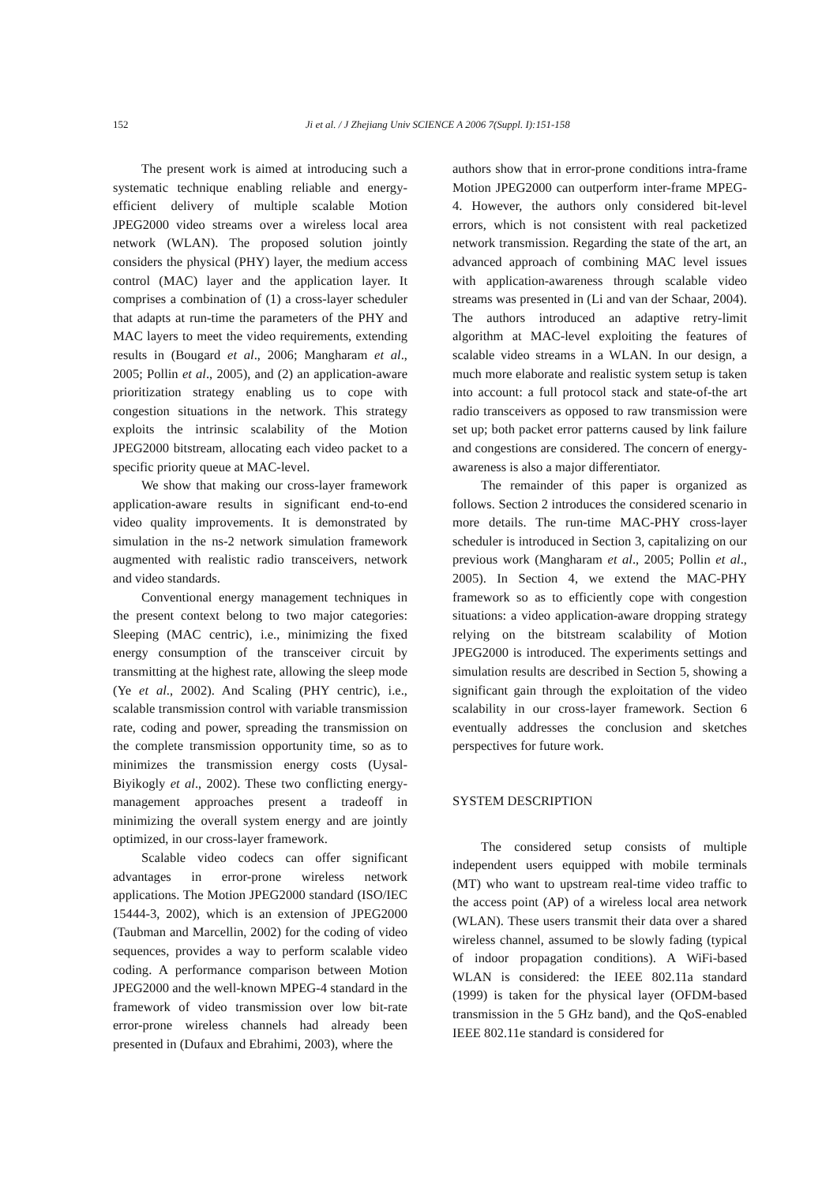152 Ji et al. / J Zhejiang Univ SCIENCE A 2006 7(Suppl. I):151-158
The present work is aimed at introducing such a systematic technique enabling reliable and energy-efficient delivery of multiple scalable Motion JPEG2000 video streams over a wireless local area network (WLAN). The proposed solution jointly considers the physical (PHY) layer, the medium access control (MAC) layer and the application layer. It comprises a combination of (1) a cross-layer scheduler that adapts at run-time the parameters of the PHY and MAC layers to meet the video requirements, extending results in (Bougard et al., 2006; Mangharam et al., 2005; Pollin et al., 2005), and (2) an application-aware prioritization strategy enabling us to cope with congestion situations in the network. This strategy exploits the intrinsic scalability of the Motion JPEG2000 bitstream, allocating each video packet to a specific priority queue at MAC-level.
We show that making our cross-layer framework application-aware results in significant end-to-end video quality improvements. It is demonstrated by simulation in the ns-2 network simulation framework augmented with realistic radio transceivers, network and video standards.
Conventional energy management techniques in the present context belong to two major categories: Sleeping (MAC centric), i.e., minimizing the fixed energy consumption of the transceiver circuit by transmitting at the highest rate, allowing the sleep mode (Ye et al., 2002). And Scaling (PHY centric), i.e., scalable transmission control with variable transmission rate, coding and power, spreading the transmission on the complete transmission opportunity time, so as to minimizes the transmission energy costs (Uysal-Biyikogly et al., 2002). These two conflicting energy-management approaches present a tradeoff in minimizing the overall system energy and are jointly optimized, in our cross-layer framework.
Scalable video codecs can offer significant advantages in error-prone wireless network applications. The Motion JPEG2000 standard (ISO/IEC 15444-3, 2002), which is an extension of JPEG2000 (Taubman and Marcellin, 2002) for the coding of video sequences, provides a way to perform scalable video coding. A performance comparison between Motion JPEG2000 and the well-known MPEG-4 standard in the framework of video transmission over low bit-rate error-prone wireless channels had already been presented in (Dufaux and Ebrahimi, 2003), where the
authors show that in error-prone conditions intra-frame Motion JPEG2000 can outperform inter-frame MPEG-4. However, the authors only considered bit-level errors, which is not consistent with real packetized network transmission. Regarding the state of the art, an advanced approach of combining MAC level issues with application-awareness through scalable video streams was presented in (Li and van der Schaar, 2004). The authors introduced an adaptive retry-limit algorithm at MAC-level exploiting the features of scalable video streams in a WLAN. In our design, a much more elaborate and realistic system setup is taken into account: a full protocol stack and state-of-the art radio transceivers as opposed to raw transmission were set up; both packet error patterns caused by link failure and congestions are considered. The concern of energy-awareness is also a major differentiator.
The remainder of this paper is organized as follows. Section 2 introduces the considered scenario in more details. The run-time MAC-PHY cross-layer scheduler is introduced in Section 3, capitalizing on our previous work (Mangharam et al., 2005; Pollin et al., 2005). In Section 4, we extend the MAC-PHY framework so as to efficiently cope with congestion situations: a video application-aware dropping strategy relying on the bitstream scalability of Motion JPEG2000 is introduced. The experiments settings and simulation results are described in Section 5, showing a significant gain through the exploitation of the video scalability in our cross-layer framework. Section 6 eventually addresses the conclusion and sketches perspectives for future work.
SYSTEM DESCRIPTION
The considered setup consists of multiple independent users equipped with mobile terminals (MT) who want to upstream real-time video traffic to the access point (AP) of a wireless local area network (WLAN). These users transmit their data over a shared wireless channel, assumed to be slowly fading (typical of indoor propagation conditions). A WiFi-based WLAN is considered: the IEEE 802.11a standard (1999) is taken for the physical layer (OFDM-based transmission in the 5 GHz band), and the QoS-enabled IEEE 802.11e standard is considered for